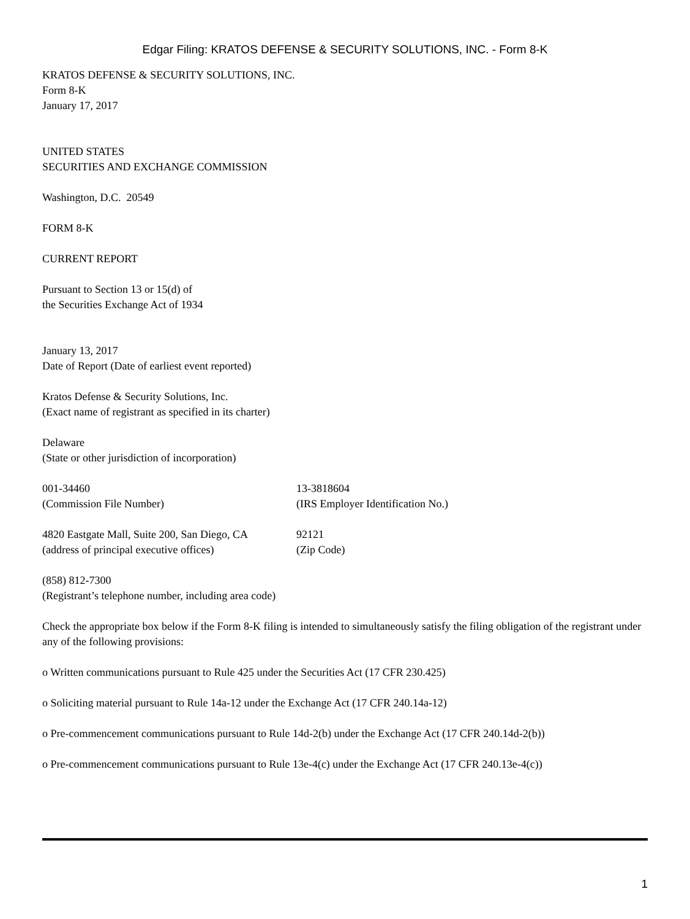Edgar Filing: KRATOS DEFENSE & SECURITY SOLUTIONS, INC. - Form 8-K
KRATOS DEFENSE & SECURITY SOLUTIONS, INC.
Form 8-K
January 17, 2017
UNITED STATES
SECURITIES AND EXCHANGE COMMISSION
Washington, D.C. 20549
FORM 8-K
CURRENT REPORT
Pursuant to Section 13 or 15(d) of
the Securities Exchange Act of 1934
January 13, 2017
Date of Report (Date of earliest event reported)
Kratos Defense & Security Solutions, Inc.
(Exact name of registrant as specified in its charter)
Delaware
(State or other jurisdiction of incorporation)
| 001-34460 | 13-3818604 |
| (Commission File Number) | (IRS Employer Identification No.) |
| 4820 Eastgate Mall, Suite 200, San Diego, CA | 92121 |
| (address of principal executive offices) | (Zip Code) |
(858) 812-7300
(Registrant’s telephone number, including area code)
Check the appropriate box below if the Form 8-K filing is intended to simultaneously satisfy the filing obligation of the registrant under any of the following provisions:
o Written communications pursuant to Rule 425 under the Securities Act (17 CFR 230.425)
o Soliciting material pursuant to Rule 14a-12 under the Exchange Act (17 CFR 240.14a-12)
o Pre-commencement communications pursuant to Rule 14d-2(b) under the Exchange Act (17 CFR 240.14d-2(b))
o Pre-commencement communications pursuant to Rule 13e-4(c) under the Exchange Act (17 CFR 240.13e-4(c))
1